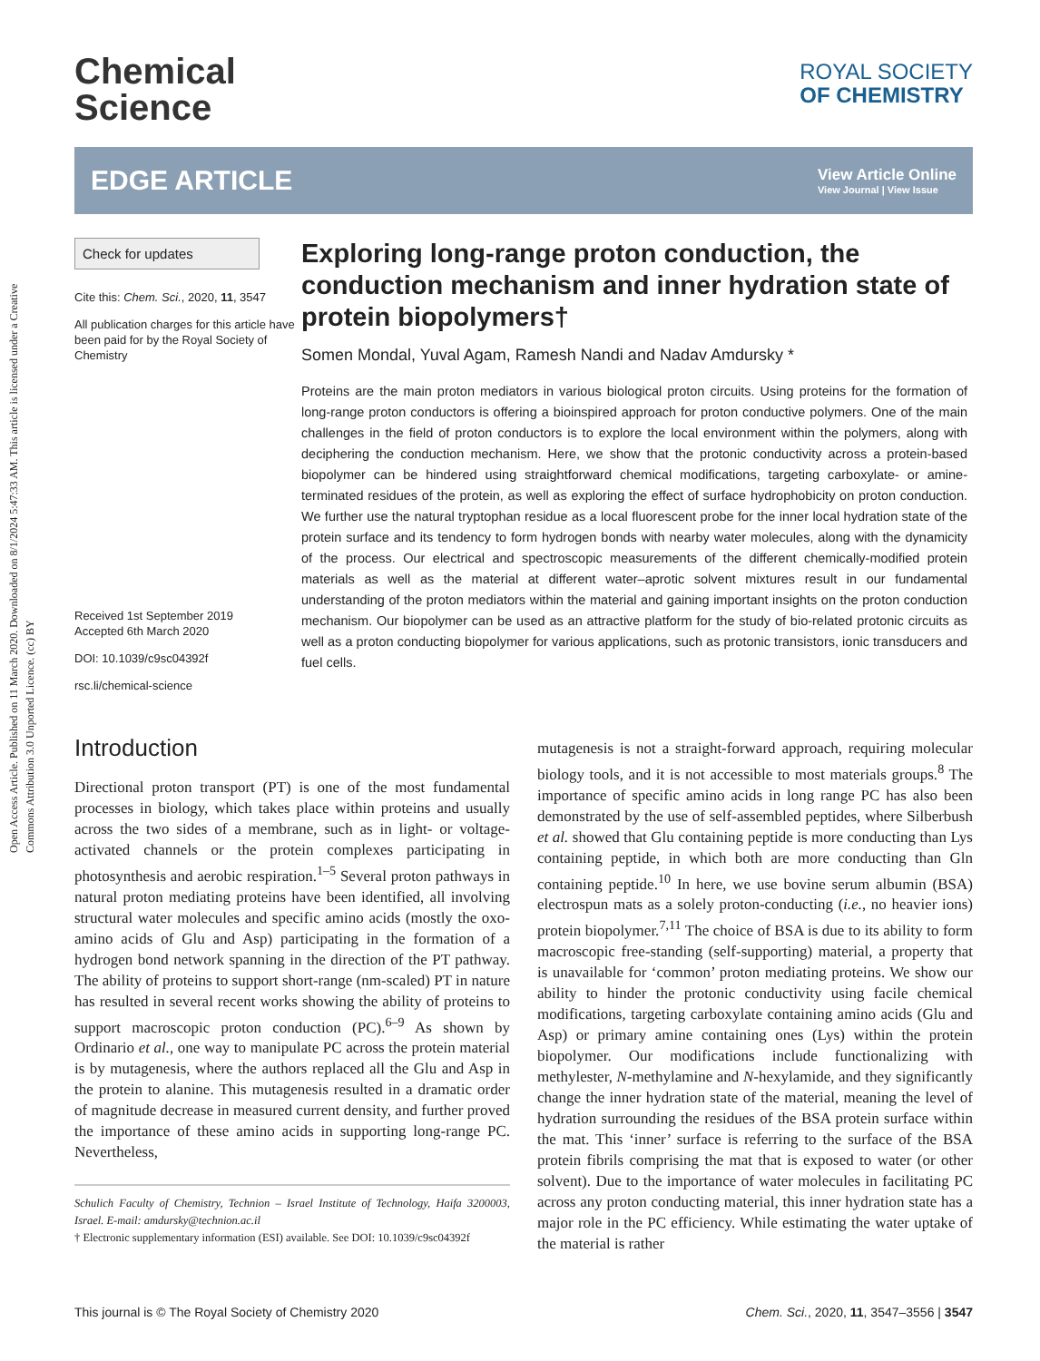Open Access Article. Published on 11 March 2020. Downloaded on 8/1/2024 5:47:33 AM. This article is licensed under a Creative Commons Attribution 3.0 Unported Licence. (cc) BY
Chemical
Science
ROYAL SOCIETY
OF CHEMISTRY
EDGE ARTICLE
View Article Online
View Journal | View Issue
Check for updates
Cite this: Chem. Sci., 2020, 11, 3547
All publication charges for this article have been paid for by the Royal Society of Chemistry
Received 1st September 2019
Accepted 6th March 2020
DOI: 10.1039/c9sc04392f
rsc.li/chemical-science
Exploring long-range proton conduction, the conduction mechanism and inner hydration state of protein biopolymers†
Somen Mondal, Yuval Agam, Ramesh Nandi and Nadav Amdursky *
Proteins are the main proton mediators in various biological proton circuits. Using proteins for the formation of long-range proton conductors is offering a bioinspired approach for proton conductive polymers. One of the main challenges in the field of proton conductors is to explore the local environment within the polymers, along with deciphering the conduction mechanism. Here, we show that the protonic conductivity across a protein-based biopolymer can be hindered using straightforward chemical modifications, targeting carboxylate- or amine-terminated residues of the protein, as well as exploring the effect of surface hydrophobicity on proton conduction. We further use the natural tryptophan residue as a local fluorescent probe for the inner local hydration state of the protein surface and its tendency to form hydrogen bonds with nearby water molecules, along with the dynamicity of the process. Our electrical and spectroscopic measurements of the different chemically-modified protein materials as well as the material at different water–aprotic solvent mixtures result in our fundamental understanding of the proton mediators within the material and gaining important insights on the proton conduction mechanism. Our biopolymer can be used as an attractive platform for the study of bio-related protonic circuits as well as a proton conducting biopolymer for various applications, such as protonic transistors, ionic transducers and fuel cells.
Introduction
Directional proton transport (PT) is one of the most fundamental processes in biology, which takes place within proteins and usually across the two sides of a membrane, such as in light- or voltage-activated channels or the protein complexes participating in photosynthesis and aerobic respiration.<sup>1–5</sup> Several proton pathways in natural proton mediating proteins have been identified, all involving structural water molecules and specific amino acids (mostly the oxo-amino acids of Glu and Asp) participating in the formation of a hydrogen bond network spanning in the direction of the PT pathway. The ability of proteins to support short-range (nm-scaled) PT in nature has resulted in several recent works showing the ability of proteins to support macroscopic proton conduction (PC).<sup>6–9</sup> As shown by Ordinario et al., one way to manipulate PC across the protein material is by mutagenesis, where the authors replaced all the Glu and Asp in the protein to alanine. This mutagenesis resulted in a dramatic order of magnitude decrease in measured current density, and further proved the importance of these amino acids in supporting long-range PC. Nevertheless,
Schulich Faculty of Chemistry, Technion – Israel Institute of Technology, Haifa 3200003, Israel. E-mail: amdursky@technion.ac.il
† Electronic supplementary information (ESI) available. See DOI: 10.1039/c9sc04392f
mutagenesis is not a straight-forward approach, requiring molecular biology tools, and it is not accessible to most materials groups.<sup>8</sup> The importance of specific amino acids in long range PC has also been demonstrated by the use of self-assembled peptides, where Silberbush et al. showed that Glu containing peptide is more conducting than Lys containing peptide, in which both are more conducting than Gln containing peptide.<sup>10</sup> In here, we use bovine serum albumin (BSA) electrospun mats as a solely proton-conducting (i.e., no heavier ions) protein biopolymer.<sup>7,11</sup> The choice of BSA is due to its ability to form macroscopic free-standing (self-supporting) material, a property that is unavailable for ‘common’ proton mediating proteins. We show our ability to hinder the protonic conductivity using facile chemical modifications, targeting carboxylate containing amino acids (Glu and Asp) or primary amine containing ones (Lys) within the protein biopolymer. Our modifications include functionalizing with methylester, N-methylamine and N-hexylamide, and they significantly change the inner hydration state of the material, meaning the level of hydration surrounding the residues of the BSA protein surface within the mat. This ‘inner’ surface is referring to the surface of the BSA protein fibrils comprising the mat that is exposed to water (or other solvent). Due to the importance of water molecules in facilitating PC across any proton conducting material, this inner hydration state has a major role in the PC efficiency. While estimating the water uptake of the material is rather
This journal is © The Royal Society of Chemistry 2020 Chem. Sci., 2020, 11, 3547–3556 | 3547